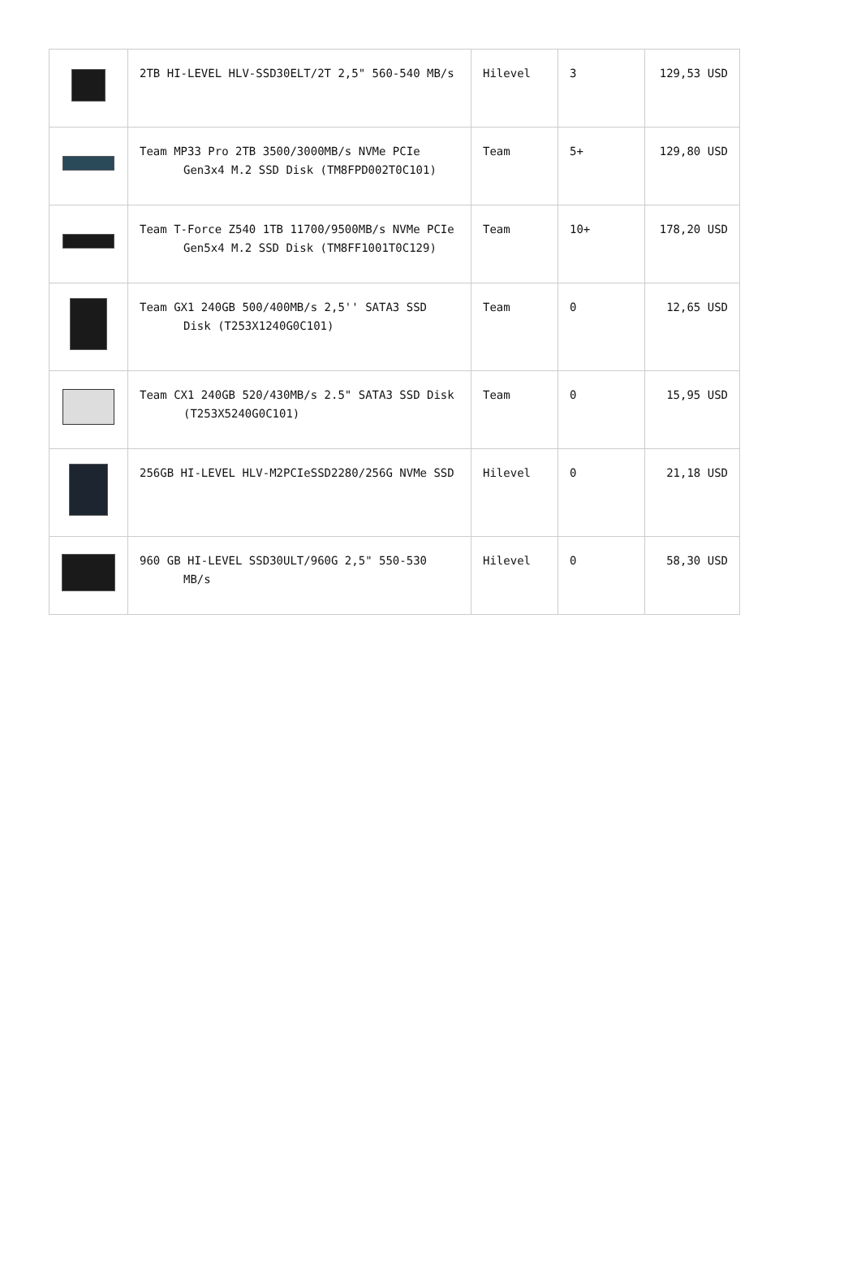| | 2TB HI-LEVEL HLV-SSD30ELT/2T 2,5" 560-540 MB/s | Hilevel | 3 | 129,53 USD |
| | Team MP33 Pro 2TB 3500/3000MB/s NVMe PCIe Gen3x4 M.2 SSD Disk (TM8FPD002T0C101) | Team | 5+ | 129,80 USD |
| | Team T-Force Z540 1TB 11700/9500MB/s NVMe PCIe Gen5x4 M.2 SSD Disk (TM8FF1001T0C129) | Team | 10+ | 178,20 USD |
| | Team GX1 240GB 500/400MB/s 2,5'' SATA3 SSD Disk (T253X1240G0C101) | Team | 0 | 12,65 USD |
| | Team CX1 240GB 520/430MB/s 2.5" SATA3 SSD Disk (T253X5240G0C101) | Team | 0 | 15,95 USD |
| | 256GB HI-LEVEL HLV-M2PCIeSSD2280/256G NVMe SSD | Hilevel | 0 | 21,18 USD |
| | 960 GB HI-LEVEL SSD30ULT/960G 2,5" 550-530 MB/s | Hilevel | 0 | 58,30 USD |